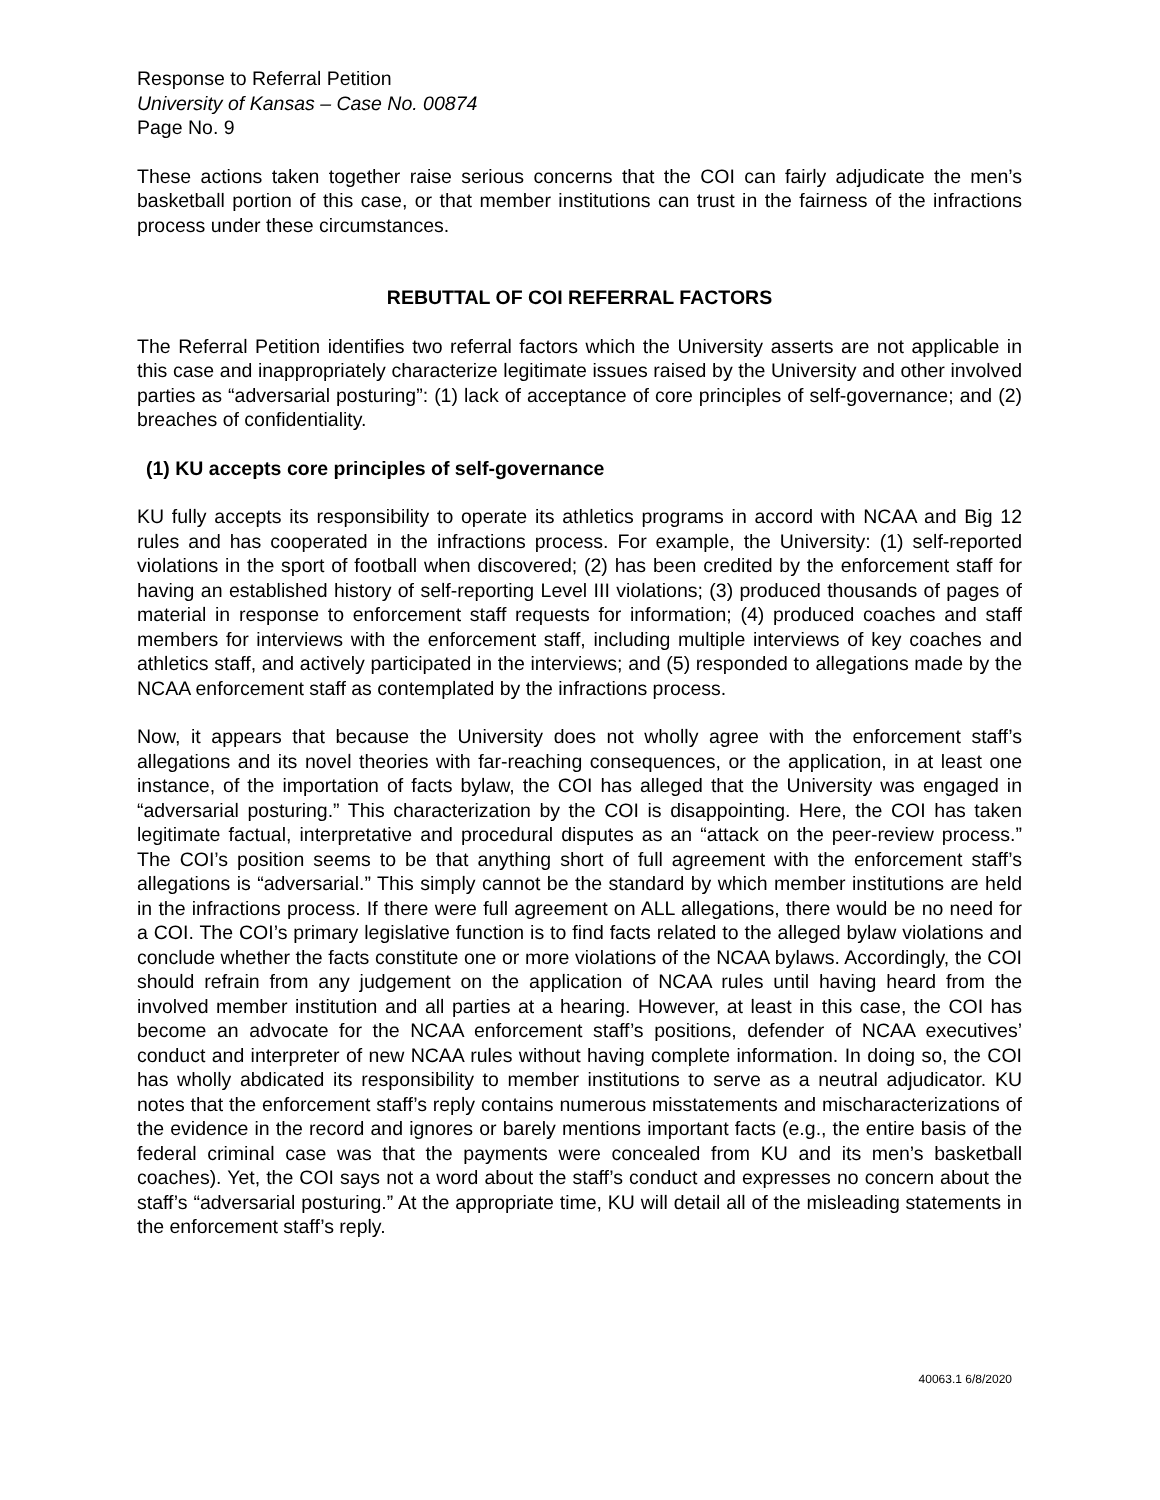Response to Referral Petition
University of Kansas – Case No. 00874
Page No. 9
These actions taken together raise serious concerns that the COI can fairly adjudicate the men’s basketball portion of this case, or that member institutions can trust in the fairness of the infractions process under these circumstances.
REBUTTAL OF COI REFERRAL FACTORS
The Referral Petition identifies two referral factors which the University asserts are not applicable in this case and inappropriately characterize legitimate issues raised by the University and other involved parties as “adversarial posturing”: (1) lack of acceptance of core principles of self-governance; and (2) breaches of confidentiality.
(1) KU accepts core principles of self-governance
KU fully accepts its responsibility to operate its athletics programs in accord with NCAA and Big 12 rules and has cooperated in the infractions process. For example, the University: (1) self-reported violations in the sport of football when discovered; (2) has been credited by the enforcement staff for having an established history of self-reporting Level III violations; (3) produced thousands of pages of material in response to enforcement staff requests for information; (4) produced coaches and staff members for interviews with the enforcement staff, including multiple interviews of key coaches and athletics staff, and actively participated in the interviews; and (5) responded to allegations made by the NCAA enforcement staff as contemplated by the infractions process.
Now, it appears that because the University does not wholly agree with the enforcement staff’s allegations and its novel theories with far-reaching consequences, or the application, in at least one instance, of the importation of facts bylaw, the COI has alleged that the University was engaged in “adversarial posturing.” This characterization by the COI is disappointing. Here, the COI has taken legitimate factual, interpretative and procedural disputes as an “attack on the peer-review process.” The COI’s position seems to be that anything short of full agreement with the enforcement staff’s allegations is “adversarial.” This simply cannot be the standard by which member institutions are held in the infractions process. If there were full agreement on ALL allegations, there would be no need for a COI. The COI’s primary legislative function is to find facts related to the alleged bylaw violations and conclude whether the facts constitute one or more violations of the NCAA bylaws. Accordingly, the COI should refrain from any judgement on the application of NCAA rules until having heard from the involved member institution and all parties at a hearing. However, at least in this case, the COI has become an advocate for the NCAA enforcement staff’s positions, defender of NCAA executives’ conduct and interpreter of new NCAA rules without having complete information. In doing so, the COI has wholly abdicated its responsibility to member institutions to serve as a neutral adjudicator. KU notes that the enforcement staff’s reply contains numerous misstatements and mischaracterizations of the evidence in the record and ignores or barely mentions important facts (e.g., the entire basis of the federal criminal case was that the payments were concealed from KU and its men’s basketball coaches). Yet, the COI says not a word about the staff’s conduct and expresses no concern about the staff’s “adversarial posturing.” At the appropriate time, KU will detail all of the misleading statements in the enforcement staff’s reply.
40063.1 6/8/2020